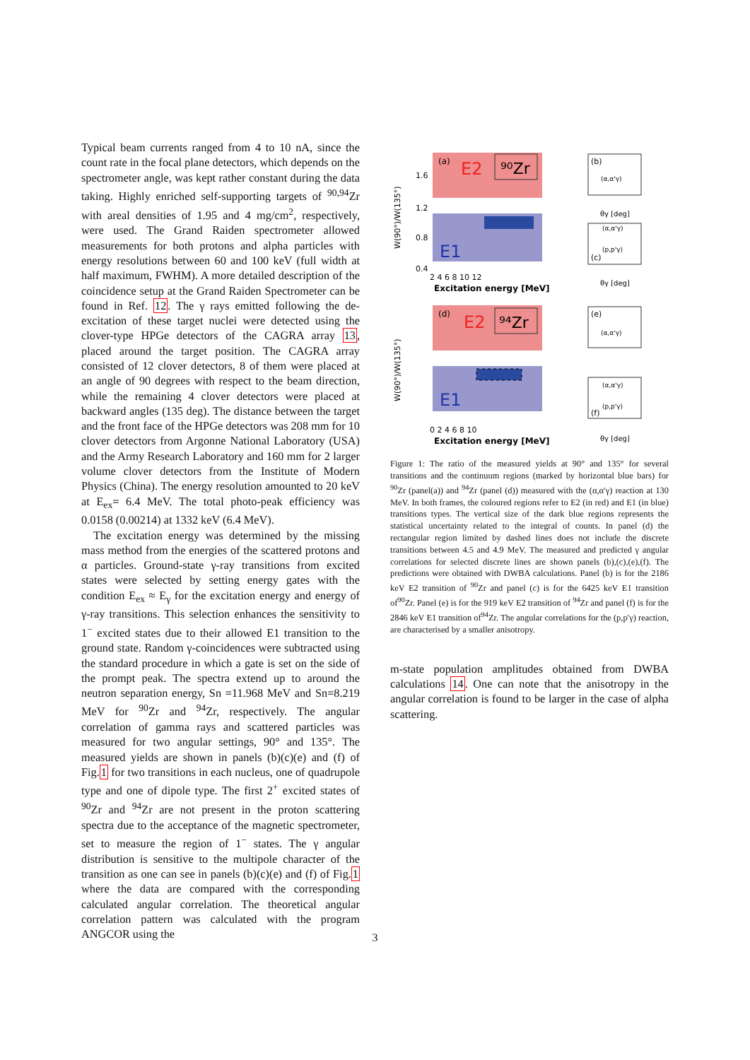Typical beam currents ranged from 4 to 10 nA, since the count rate in the focal plane detectors, which depends on the spectrometer angle, was kept rather constant during the data taking. Highly enriched self-supporting targets of <sup>90,94</sup>Zr with areal densities of 1.95 and 4 mg/cm<sup>2</sup>, respectively, were used. The Grand Raiden spectrometer allowed measurements for both protons and alpha particles with energy resolutions between 60 and 100 keV (full width at half maximum, FWHM). A more detailed description of the coincidence setup at the Grand Raiden Spectrometer can be found in Ref. 12. The γ rays emitted following the de-excitation of these target nuclei were detected using the clover-type HPGe detectors of the CAGRA array 13, placed around the target position. The CAGRA array consisted of 12 clover detectors, 8 of them were placed at an angle of 90 degrees with respect to the beam direction, while the remaining 4 clover detectors were placed at backward angles (135 deg). The distance between the target and the front face of the HPGe detectors was 208 mm for 10 clover detectors from Argonne National Laboratory (USA) and the Army Research Laboratory and 160 mm for 2 larger volume clover detectors from the Institute of Modern Physics (China). The energy resolution amounted to 20 keV at E<sub>ex</sub>= 6.4 MeV. The total photo-peak efficiency was 0.0158 (0.00214) at 1332 keV (6.4 MeV).
The excitation energy was determined by the missing mass method from the energies of the scattered protons and α particles. Ground-state γ-ray transitions from excited states were selected by setting energy gates with the condition E<sub>ex</sub> ≈ E<sub>γ</sub> for the excitation energy and energy of γ-ray transitions. This selection enhances the sensitivity to 1<sup>−</sup> excited states due to their allowed E1 transition to the ground state. Random γ-coincidences were subtracted using the standard procedure in which a gate is set on the side of the prompt peak. The spectra extend up to around the neutron separation energy, Sn =11.968 MeV and Sn=8.219 MeV for <sup>90</sup>Zr and <sup>94</sup>Zr, respectively. The angular correlation of gamma rays and scattered particles was measured for two angular settings, 90° and 135°. The measured yields are shown in panels (b)(c)(e) and (f) of Fig.1 for two transitions in each nucleus, one of quadrupole type and one of dipole type. The first 2<sup>+</sup> excited states of <sup>90</sup>Zr and <sup>94</sup>Zr are not present in the proton scattering spectra due to the acceptance of the magnetic spectrometer, set to measure the region of 1<sup>−</sup> states. The γ angular distribution is sensitive to the multipole character of the transition as one can see in panels (b)(c)(e) and (f) of Fig.1 where the data are compared with the corresponding calculated angular correlation. The theoretical angular correlation pattern was calculated with the program ANGCOR using the
(a)
E2
⁹⁰Zr
E1
1.6
1.2
0.8
0.4
W(90°)/W(135°)
2 4 6 8 10 12
Excitation energy [MeV]
(b)
(α,α'γ)
θγ [deg]
(c)
(α,α'γ)
(p,p'γ)
θγ [deg]
(d)
E2
⁹⁴Zr
E1
W(90°)/W(135°)
0 2 4 6 8 10
Excitation energy [MeV]
(e)
(α,α'γ)
(f)
(α,α'γ)
(p,p'γ)
θγ [deg]
Figure 1: The ratio of the measured yields at 90° and 135° for several transitions and the continuum regions (marked by horizontal blue bars) for <sup>90</sup>Zr (panel(a)) and <sup>94</sup>Zr (panel (d)) measured with the (α,α′γ) reaction at 130 MeV. In both frames, the coloured regions refer to E2 (in red) and E1 (in blue) transitions types. The vertical size of the dark blue regions represents the statistical uncertainty related to the integral of counts. In panel (d) the rectangular region limited by dashed lines does not include the discrete transitions between 4.5 and 4.9 MeV. The measured and predicted γ angular correlations for selected discrete lines are shown panels (b),(c),(e),(f). The predictions were obtained with DWBA calculations. Panel (b) is for the 2186 keV E2 transition of <sup>90</sup>Zr and panel (c) is for the 6425 keV E1 transition of<sup>90</sup>Zr. Panel (e) is for the 919 keV E2 transition of <sup>94</sup>Zr and panel (f) is for the 2846 keV E1 transition of<sup>94</sup>Zr. The angular correlations for the (p,p′γ) reaction, are characterised by a smaller anisotropy.
m-state population amplitudes obtained from DWBA calculations 14. One can note that the anisotropy in the angular correlation is found to be larger in the case of alpha scattering.
3